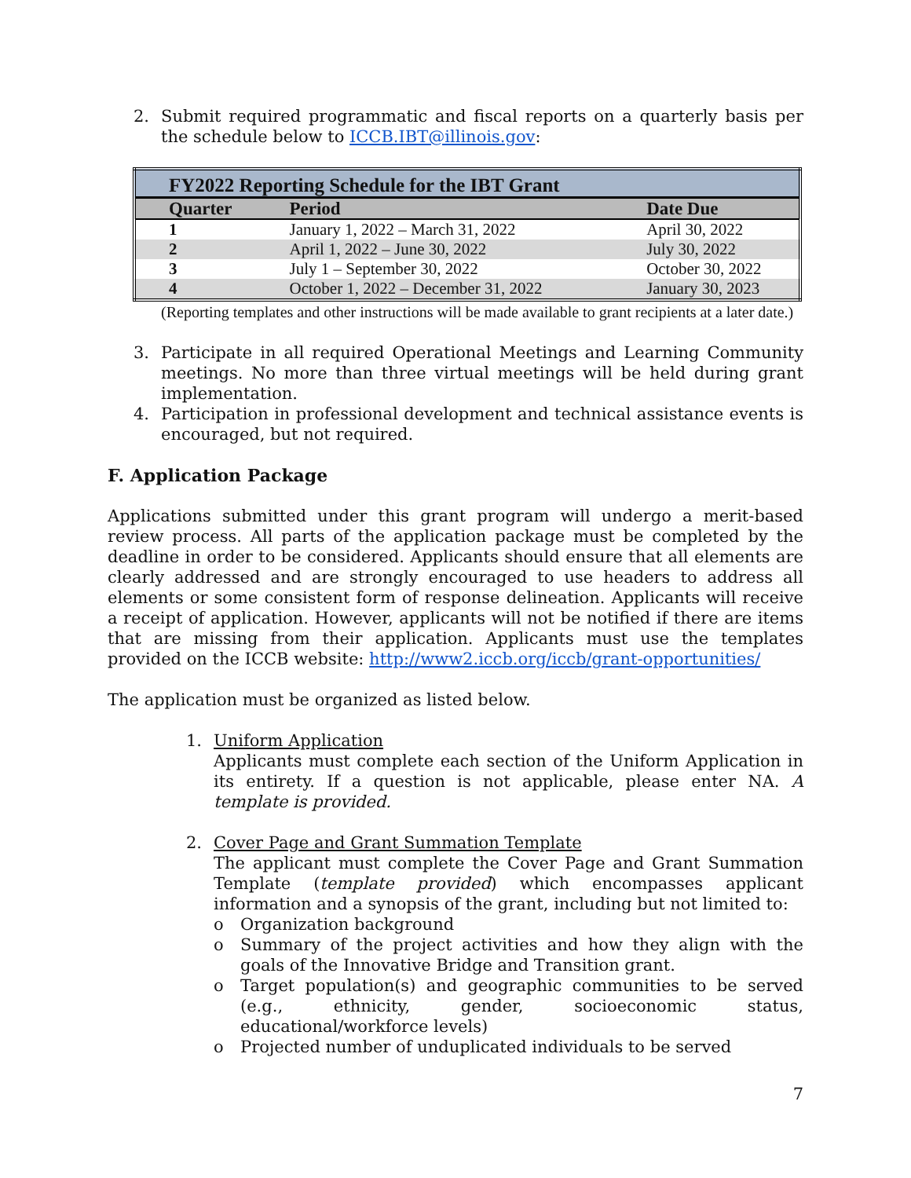2. Submit required programmatic and fiscal reports on a quarterly basis per the schedule below to ICCB.IBT@illinois.gov:
| FY2022 Reporting Schedule for the IBT Grant | | |
| --- | --- | --- |
| Quarter | Period | Date Due |
| 1 | January 1, 2022 – March 31, 2022 | April 30, 2022 |
| 2 | April 1, 2022 – June 30, 2022 | July 30, 2022 |
| 3 | July 1 – September 30, 2022 | October 30, 2022 |
| 4 | October 1, 2022 – December 31, 2022 | January 30, 2023 |
(Reporting templates and other instructions will be made available to grant recipients at a later date.)
3. Participate in all required Operational Meetings and Learning Community meetings. No more than three virtual meetings will be held during grant implementation.
4. Participation in professional development and technical assistance events is encouraged, but not required.
F. Application Package
Applications submitted under this grant program will undergo a merit-based review process. All parts of the application package must be completed by the deadline in order to be considered. Applicants should ensure that all elements are clearly addressed and are strongly encouraged to use headers to address all elements or some consistent form of response delineation. Applicants will receive a receipt of application. However, applicants will not be notified if there are items that are missing from their application. Applicants must use the templates provided on the ICCB website: http://www2.iccb.org/iccb/grant-opportunities/
The application must be organized as listed below.
1. Uniform Application
Applicants must complete each section of the Uniform Application in its entirety. If a question is not applicable, please enter NA. A template is provided.
2. Cover Page and Grant Summation Template
The applicant must complete the Cover Page and Grant Summation Template (template provided) which encompasses applicant information and a synopsis of the grant, including but not limited to:
o Organization background
o Summary of the project activities and how they align with the goals of the Innovative Bridge and Transition grant.
o Target population(s) and geographic communities to be served (e.g., ethnicity, gender, socioeconomic status, educational/workforce levels)
o Projected number of unduplicated individuals to be served
7